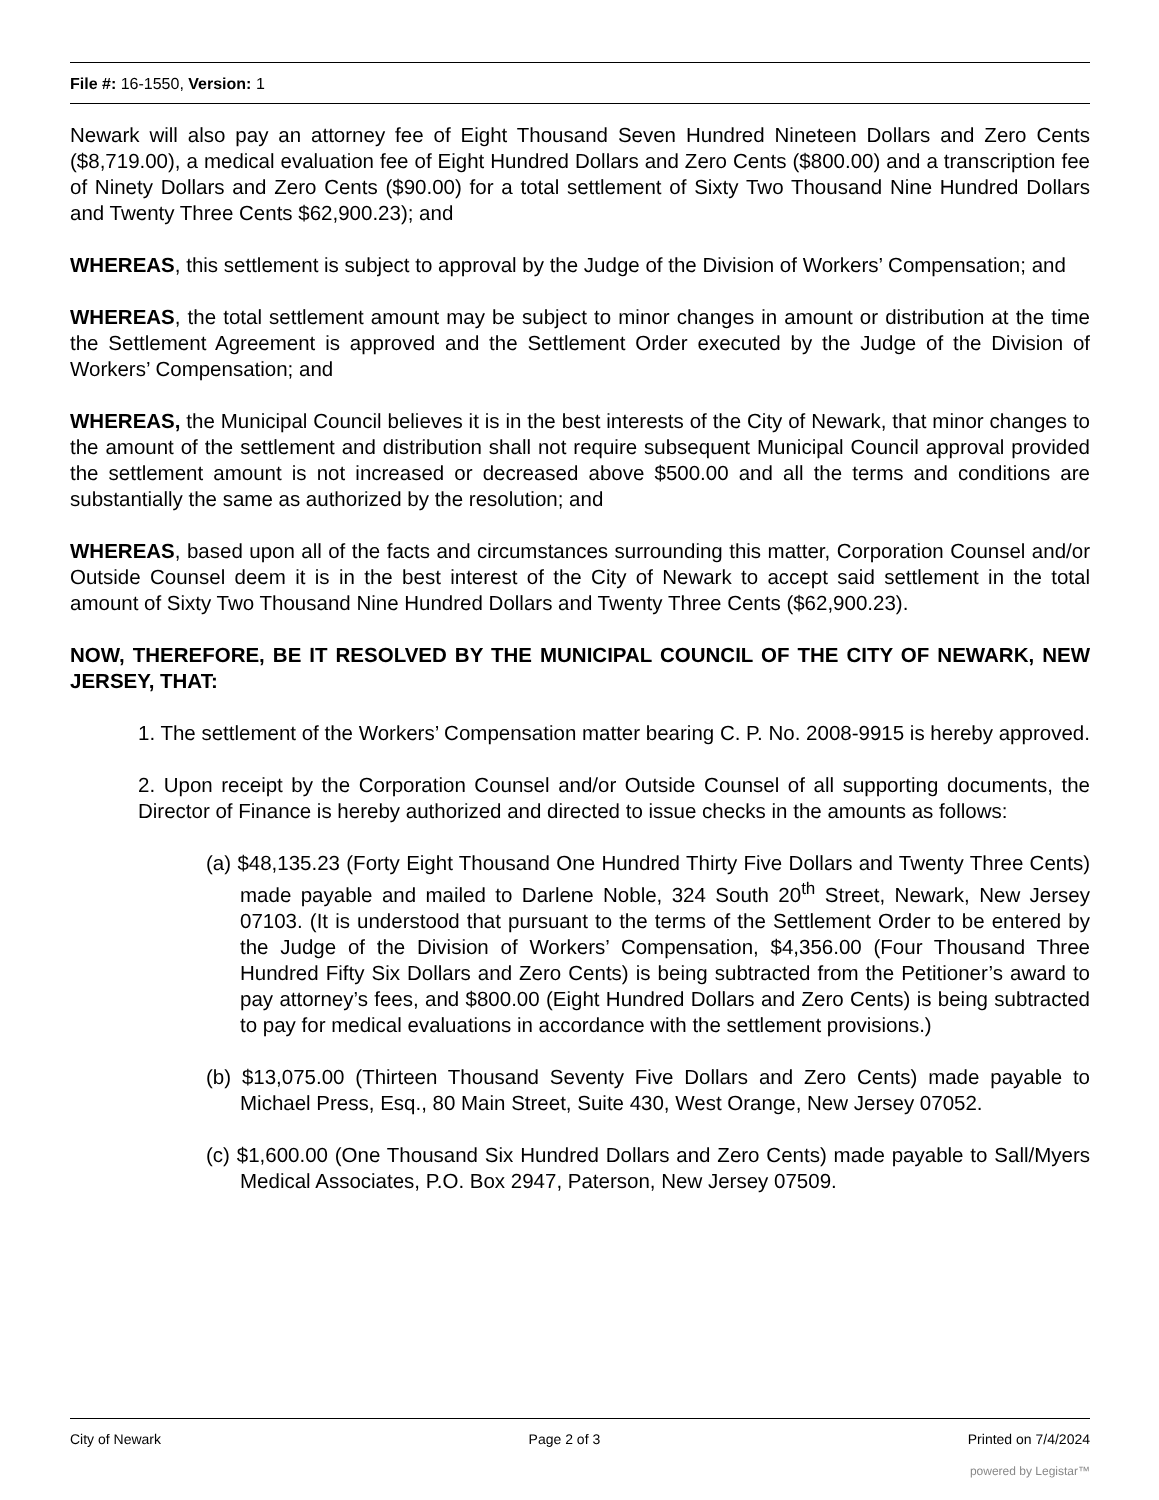File #: 16-1550, Version: 1
Newark will also pay an attorney fee of Eight Thousand Seven Hundred Nineteen Dollars and Zero Cents ($8,719.00), a medical evaluation fee of Eight Hundred Dollars and Zero Cents ($800.00) and a transcription fee of Ninety Dollars and Zero Cents ($90.00) for a total settlement of Sixty Two Thousand Nine Hundred Dollars and Twenty Three Cents $62,900.23); and
WHEREAS, this settlement is subject to approval by the Judge of the Division of Workers’ Compensation; and
WHEREAS, the total settlement amount may be subject to minor changes in amount or distribution at the time the Settlement Agreement is approved and the Settlement Order executed by the Judge of the Division of Workers’ Compensation; and
WHEREAS, the Municipal Council believes it is in the best interests of the City of Newark, that minor changes to the amount of the settlement and distribution shall not require subsequent Municipal Council approval provided the settlement amount is not increased or decreased above $500.00 and all the terms and conditions are substantially the same as authorized by the resolution; and
WHEREAS, based upon all of the facts and circumstances surrounding this matter, Corporation Counsel and/or Outside Counsel deem it is in the best interest of the City of Newark to accept said settlement in the total amount of Sixty Two Thousand Nine Hundred Dollars and Twenty Three Cents ($62,900.23).
NOW, THEREFORE, BE IT RESOLVED BY THE MUNICIPAL COUNCIL OF THE CITY OF NEWARK, NEW JERSEY, THAT:
1. The settlement of the Workers’ Compensation matter bearing C. P. No. 2008-9915 is hereby approved.
2. Upon receipt by the Corporation Counsel and/or Outside Counsel of all supporting documents, the Director of Finance is hereby authorized and directed to issue checks in the amounts as follows:
(a) $48,135.23 (Forty Eight Thousand One Hundred Thirty Five Dollars and Twenty Three Cents) made payable and mailed to Darlene Noble, 324 South 20<sup>th</sup> Street, Newark, New Jersey 07103. (It is understood that pursuant to the terms of the Settlement Order to be entered by the Judge of the Division of Workers’ Compensation, $4,356.00 (Four Thousand Three Hundred Fifty Six Dollars and Zero Cents) is being subtracted from the Petitioner’s award to pay attorney’s fees, and $800.00 (Eight Hundred Dollars and Zero Cents) is being subtracted to pay for medical evaluations in accordance with the settlement provisions.)
(b) $13,075.00 (Thirteen Thousand Seventy Five Dollars and Zero Cents) made payable to Michael Press, Esq., 80 Main Street, Suite 430, West Orange, New Jersey 07052.
(c) $1,600.00 (One Thousand Six Hundred Dollars and Zero Cents) made payable to Sall/Myers Medical Associates, P.O. Box 2947, Paterson, New Jersey 07509.
City of Newark Page 2 of 3 Printed on 7/4/2024
powered by Legistar™